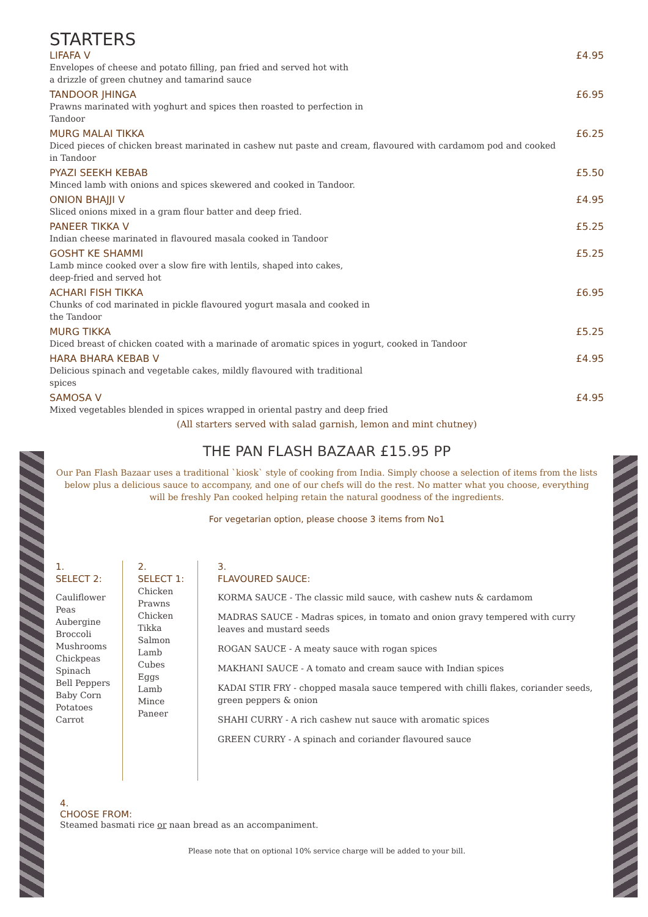STARTERS
LIFAFA V £4.95
Envelopes of cheese and potato filling, pan fried and served hot with
a drizzle of green chutney and tamarind sauce
TANDOOR JHINGA £6.95
Prawns marinated with yoghurt and spices then roasted to perfection in
Tandoor
MURG MALAI TIKKA £6.25
Diced pieces of chicken breast marinated in cashew nut paste and cream, flavoured with cardamom pod and cooked in Tandoor
PYAZI SEEKH KEBAB £5.50
Minced lamb with onions and spices skewered and cooked in Tandoor.
ONION BHAJJI V £4.95
Sliced onions mixed in a gram flour batter and deep fried.
PANEER TIKKA V £5.25
Indian cheese marinated in flavoured masala cooked in Tandoor
GOSHT KE SHAMMI £5.25
Lamb mince cooked over a slow fire with lentils, shaped into cakes,
deep-fried and served hot
ACHARI FISH TIKKA £6.95
Chunks of cod marinated in pickle flavoured yogurt masala and cooked in
the Tandoor
MURG TIKKA £5.25
Diced breast of chicken coated with a marinade of aromatic spices in yogurt, cooked in Tandoor
HARA BHARA KEBAB V £4.95
Delicious spinach and vegetable cakes, mildly flavoured with traditional
spices
SAMOSA V £4.95
Mixed vegetables blended in spices wrapped in oriental pastry and deep fried
(All starters served with salad garnish, lemon and mint chutney)
THE PAN FLASH BAZAAR £15.95 PP
Our Pan Flash Bazaar uses a traditional `kiosk` style of cooking from India. Simply choose a selection of items from the lists below plus a delicious sauce to accompany, and one of our chefs will do the rest. No matter what you choose, everything will be freshly Pan cooked helping retain the natural goodness of the ingredients.
For vegetarian option, please choose 3 items from No1
1.
SELECT 2:
Cauliflower
Peas
Aubergine
Broccoli
Mushrooms
Chickpeas
Spinach
Bell Peppers
Baby Corn
Potatoes
Carrot
2.
SELECT 1:
Chicken
Prawns
Chicken
Tikka
Salmon
Lamb Cubes
Eggs
Lamb Mince
Paneer
3.
FLAVOURED SAUCE:
KORMA SAUCE - The classic mild sauce, with cashew nuts & cardamom
MADRAS SAUCE - Madras spices, in tomato and onion gravy tempered with curry leaves and mustard seeds
ROGAN SAUCE - A meaty sauce with rogan spices
MAKHANI SAUCE - A tomato and cream sauce with Indian spices
KADAI STIR FRY - chopped masala sauce tempered with chilli flakes, coriander seeds, green peppers & onion
SHAHI CURRY - A rich cashew nut sauce with aromatic spices
GREEN CURRY - A spinach and coriander flavoured sauce
4.
CHOOSE FROM:
Steamed basmati rice or naan bread as an accompaniment.
Please note that on optional 10% service charge will be added to your bill.